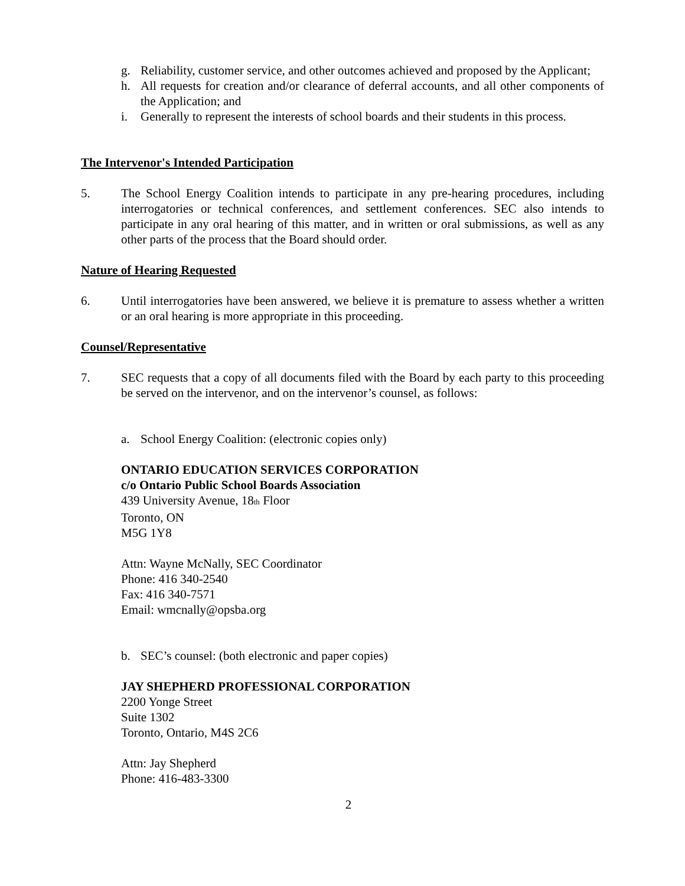g. Reliability, customer service, and other outcomes achieved and proposed by the Applicant;
h. All requests for creation and/or clearance of deferral accounts, and all other components of the Application; and
i. Generally to represent the interests of school boards and their students in this process.
The Intervenor's Intended Participation
5. The School Energy Coalition intends to participate in any pre-hearing procedures, including interrogatories or technical conferences, and settlement conferences. SEC also intends to participate in any oral hearing of this matter, and in written or oral submissions, as well as any other parts of the process that the Board should order.
Nature of Hearing Requested
6. Until interrogatories have been answered, we believe it is premature to assess whether a written or an oral hearing is more appropriate in this proceeding.
Counsel/Representative
7. SEC requests that a copy of all documents filed with the Board by each party to this proceeding be served on the intervenor, and on the intervenor’s counsel, as follows:
a. School Energy Coalition: (electronic copies only)
ONTARIO EDUCATION SERVICES CORPORATION
c/o Ontario Public School Boards Association
439 University Avenue, 18<sub>th</sub> Floor
Toronto, ON
M5G 1Y8
Attn: Wayne McNally, SEC Coordinator
Phone: 416 340-2540
Fax: 416 340-7571
Email: wmcnally@opsba.org
b. SEC’s counsel: (both electronic and paper copies)
JAY SHEPHERD PROFESSIONAL CORPORATION
2200 Yonge Street
Suite 1302
Toronto, Ontario, M4S 2C6
Attn: Jay Shepherd
Phone: 416-483-3300
2